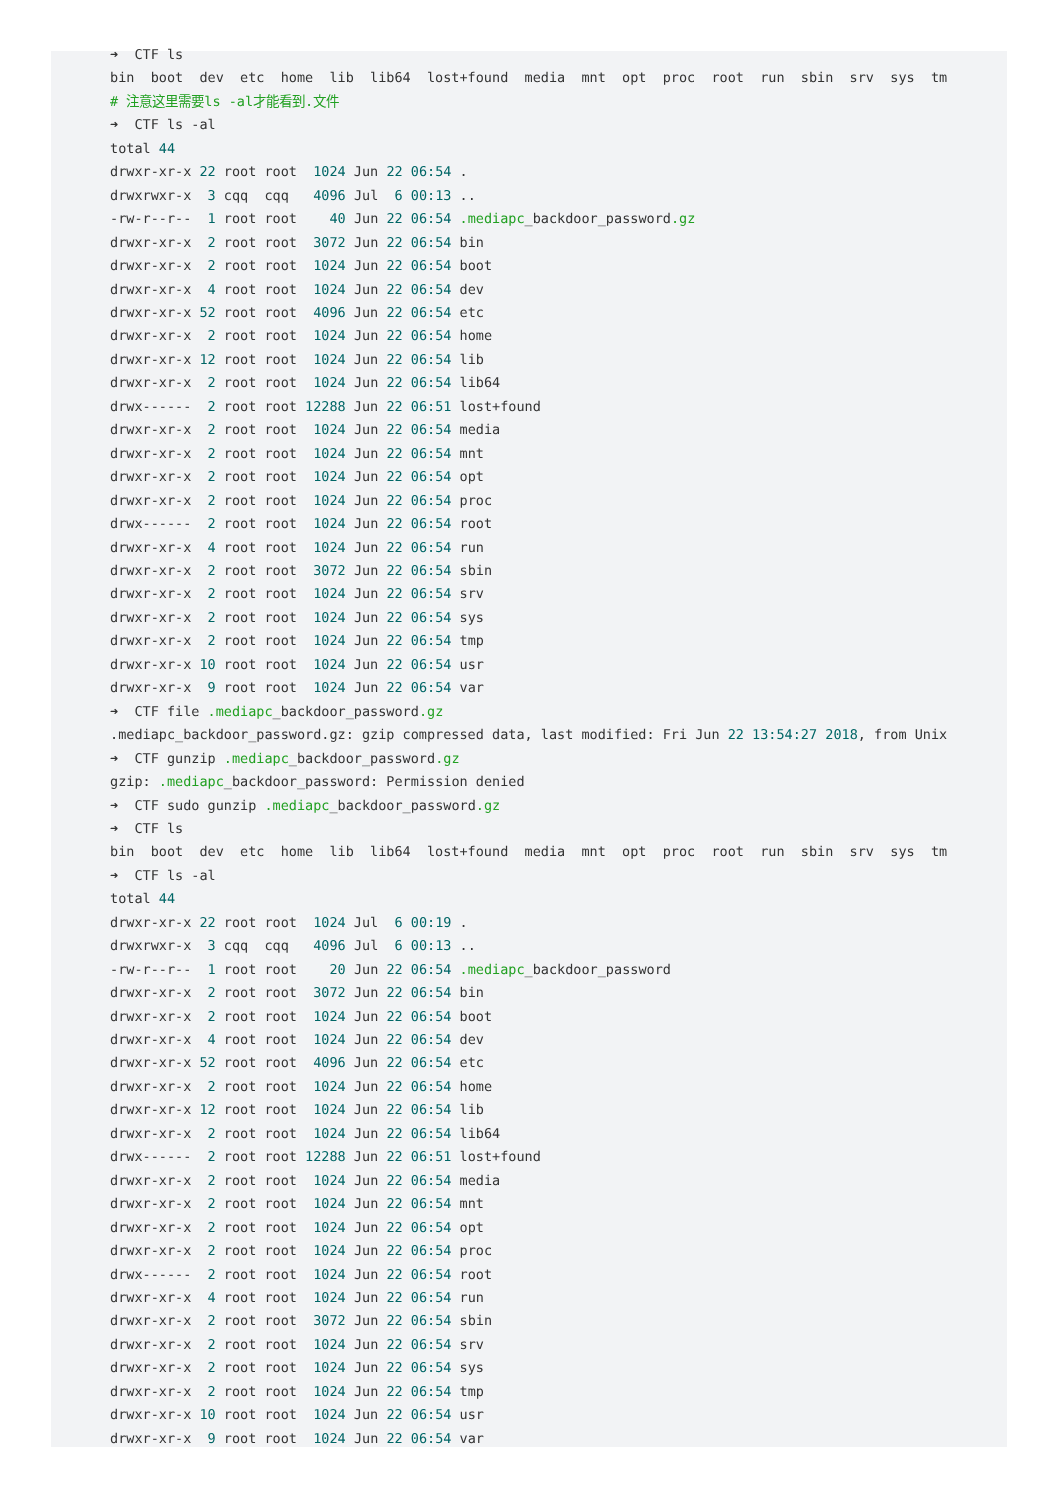➜  CTF ls
bin  boot  dev  etc  home  lib  lib64  lost+found  media  mnt  opt  proc  root  run  sbin  srv  sys  tm
# 注意这里需要ls -al才能看到.文件
➜  CTF ls -al
total 44
drwxr-xr-x 22 root root  1024 Jun 22 06:54 .
drwxrwxr-x  3 cqq  cqq   4096 Jul  6 00:13 ..
-rw-r--r--  1 root root    40 Jun 22 06:54 .mediapc_backdoor_password.gz
drwxr-xr-x  2 root root  3072 Jun 22 06:54 bin
drwxr-xr-x  2 root root  1024 Jun 22 06:54 boot
drwxr-xr-x  4 root root  1024 Jun 22 06:54 dev
drwxr-xr-x 52 root root  4096 Jun 22 06:54 etc
drwxr-xr-x  2 root root  1024 Jun 22 06:54 home
drwxr-xr-x 12 root root  1024 Jun 22 06:54 lib
drwxr-xr-x  2 root root  1024 Jun 22 06:54 lib64
drwx------  2 root root 12288 Jun 22 06:51 lost+found
drwxr-xr-x  2 root root  1024 Jun 22 06:54 media
drwxr-xr-x  2 root root  1024 Jun 22 06:54 mnt
drwxr-xr-x  2 root root  1024 Jun 22 06:54 opt
drwxr-xr-x  2 root root  1024 Jun 22 06:54 proc
drwx------  2 root root  1024 Jun 22 06:54 root
drwxr-xr-x  4 root root  1024 Jun 22 06:54 run
drwxr-xr-x  2 root root  3072 Jun 22 06:54 sbin
drwxr-xr-x  2 root root  1024 Jun 22 06:54 srv
drwxr-xr-x  2 root root  1024 Jun 22 06:54 sys
drwxr-xr-x  2 root root  1024 Jun 22 06:54 tmp
drwxr-xr-x 10 root root  1024 Jun 22 06:54 usr
drwxr-xr-x  9 root root  1024 Jun 22 06:54 var
➜  CTF file .mediapc_backdoor_password.gz
.mediapc_backdoor_password.gz: gzip compressed data, last modified: Fri Jun 22 13:54:27 2018, from Unix
➜  CTF gunzip .mediapc_backdoor_password.gz
gzip: .mediapc_backdoor_password: Permission denied
➜  CTF sudo gunzip .mediapc_backdoor_password.gz
➜  CTF ls
bin  boot  dev  etc  home  lib  lib64  lost+found  media  mnt  opt  proc  root  run  sbin  srv  sys  tm
➜  CTF ls -al
total 44
drwxr-xr-x 22 root root  1024 Jul  6 00:19 .
drwxrwxr-x  3 cqq  cqq   4096 Jul  6 00:13 ..
-rw-r--r--  1 root root    20 Jun 22 06:54 .mediapc_backdoor_password
drwxr-xr-x  2 root root  3072 Jun 22 06:54 bin
drwxr-xr-x  2 root root  1024 Jun 22 06:54 boot
drwxr-xr-x  4 root root  1024 Jun 22 06:54 dev
drwxr-xr-x 52 root root  4096 Jun 22 06:54 etc
drwxr-xr-x  2 root root  1024 Jun 22 06:54 home
drwxr-xr-x 12 root root  1024 Jun 22 06:54 lib
drwxr-xr-x  2 root root  1024 Jun 22 06:54 lib64
drwx------  2 root root 12288 Jun 22 06:51 lost+found
drwxr-xr-x  2 root root  1024 Jun 22 06:54 media
drwxr-xr-x  2 root root  1024 Jun 22 06:54 mnt
drwxr-xr-x  2 root root  1024 Jun 22 06:54 opt
drwxr-xr-x  2 root root  1024 Jun 22 06:54 proc
drwx------  2 root root  1024 Jun 22 06:54 root
drwxr-xr-x  4 root root  1024 Jun 22 06:54 run
drwxr-xr-x  2 root root  3072 Jun 22 06:54 sbin
drwxr-xr-x  2 root root  1024 Jun 22 06:54 srv
drwxr-xr-x  2 root root  1024 Jun 22 06:54 sys
drwxr-xr-x  2 root root  1024 Jun 22 06:54 tmp
drwxr-xr-x 10 root root  1024 Jun 22 06:54 usr
drwxr-xr-x  9 root root  1024 Jun 22 06:54 var